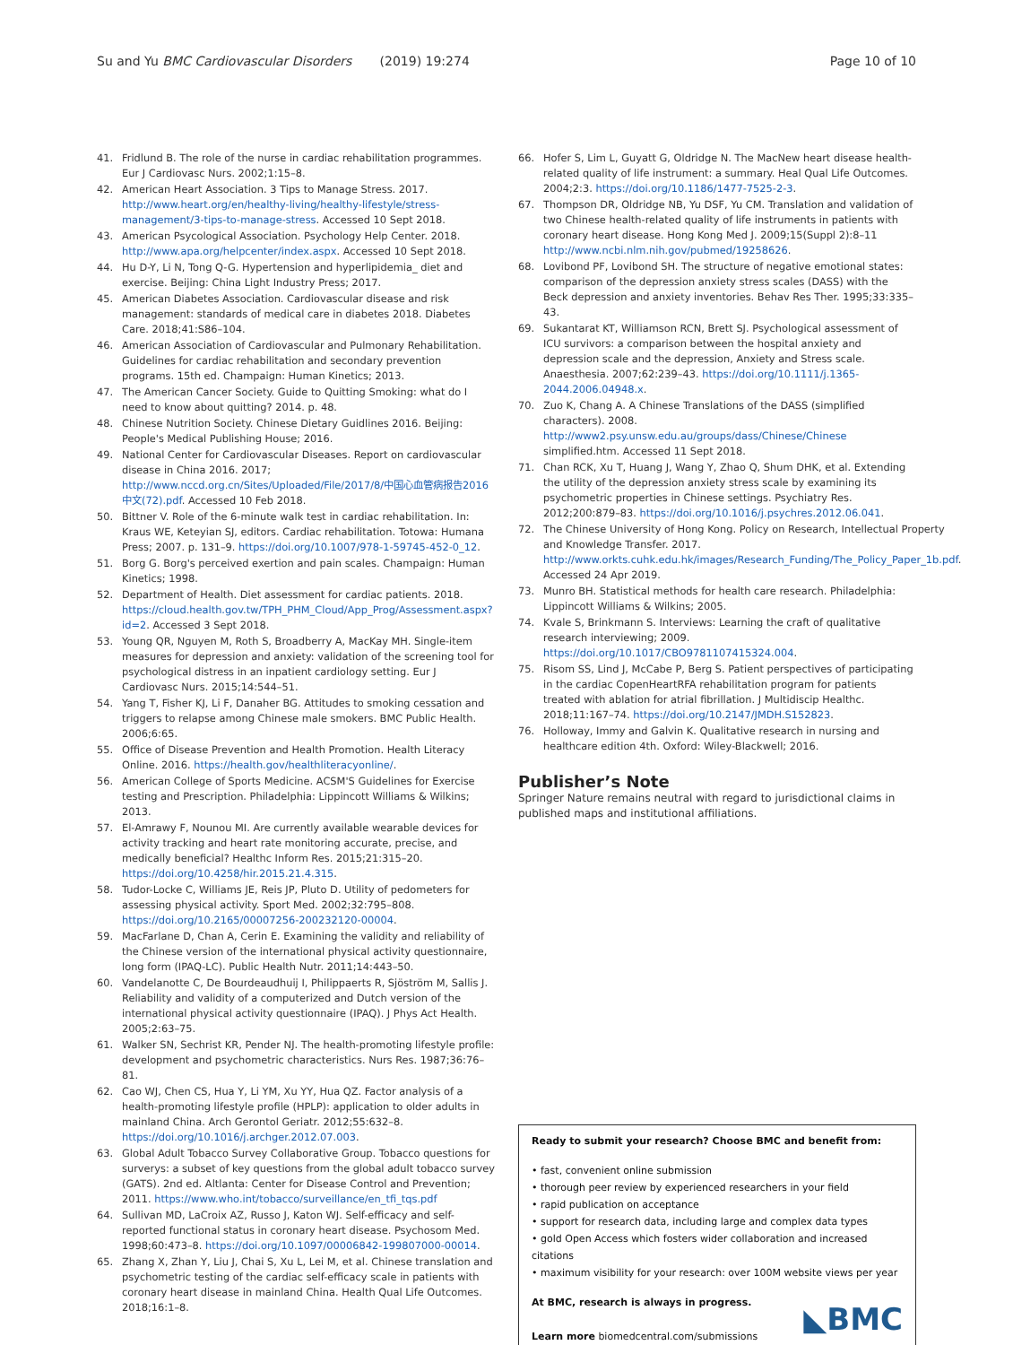Su and Yu BMC Cardiovascular Disorders (2019) 19:274 Page 10 of 10
41. Fridlund B. The role of the nurse in cardiac rehabilitation programmes. Eur J Cardiovasc Nurs. 2002;1:15–8.
42. American Heart Association. 3 Tips to Manage Stress. 2017. http://www.heart.org/en/healthy-living/healthy-lifestyle/stress-management/3-tips-to-manage-stress. Accessed 10 Sept 2018.
43. American Psycological Association. Psychology Help Center. 2018. http://www.apa.org/helpcenter/index.aspx. Accessed 10 Sept 2018.
44. Hu D-Y, Li N, Tong Q-G. Hypertension and hyperlipidemia_ diet and exercise. Beijing: China Light Industry Press; 2017.
45. American Diabetes Association. Cardiovascular disease and risk management: standards of medical care in diabetes 2018. Diabetes Care. 2018;41:S86–104.
46. American Association of Cardiovascular and Pulmonary Rehabilitation. Guidelines for cardiac rehabilitation and secondary prevention programs. 15th ed. Champaign: Human Kinetics; 2013.
47. The American Cancer Society. Guide to Quitting Smoking: what do I need to know about quitting? 2014. p. 48.
48. Chinese Nutrition Society. Chinese Dietary Guidlines 2016. Beijing: People's Medical Publishing House; 2016.
49. National Center for Cardiovascular Diseases. Report on cardiovascular disease in China 2016. 2017; http://www.nccd.org.cn/Sites/Uploaded/File/2017/8/中国心血管病报告2016中文(72).pdf. Accessed 10 Feb 2018.
50. Bittner V. Role of the 6-minute walk test in cardiac rehabilitation. In: Kraus WE, Keteyian SJ, editors. Cardiac rehabilitation. Totowa: Humana Press; 2007. p. 131–9. https://doi.org/10.1007/978-1-59745-452-0_12.
51. Borg G. Borg's perceived exertion and pain scales. Champaign: Human Kinetics; 1998.
52. Department of Health. Diet assessment for cardiac patients. 2018. https://cloud.health.gov.tw/TPH_PHM_Cloud/App_Prog/Assessment.aspx?id=2. Accessed 3 Sept 2018.
53. Young QR, Nguyen M, Roth S, Broadberry A, MacKay MH. Single-item measures for depression and anxiety: validation of the screening tool for psychological distress in an inpatient cardiology setting. Eur J Cardiovasc Nurs. 2015;14:544–51.
54. Yang T, Fisher KJ, Li F, Danaher BG. Attitudes to smoking cessation and triggers to relapse among Chinese male smokers. BMC Public Health. 2006;6:65.
55. Office of Disease Prevention and Health Promotion. Health Literacy Online. 2016. https://health.gov/healthliteracyonline/.
56. American College of Sports Medicine. ACSM'S Guidelines for Exercise testing and Prescription. Philadelphia: Lippincott Williams & Wilkins; 2013.
57. El-Amrawy F, Nounou MI. Are currently available wearable devices for activity tracking and heart rate monitoring accurate, precise, and medically beneficial? Healthc Inform Res. 2015;21:315–20. https://doi.org/10.4258/hir.2015.21.4.315.
58. Tudor-Locke C, Williams JE, Reis JP, Pluto D. Utility of pedometers for assessing physical activity. Sport Med. 2002;32:795–808. https://doi.org/10.2165/00007256-200232120-00004.
59. MacFarlane D, Chan A, Cerin E. Examining the validity and reliability of the Chinese version of the international physical activity questionnaire, long form (IPAQ-LC). Public Health Nutr. 2011;14:443–50.
60. Vandelanotte C, De Bourdeaudhuij I, Philippaerts R, Sjöström M, Sallis J. Reliability and validity of a computerized and Dutch version of the international physical activity questionnaire (IPAQ). J Phys Act Health. 2005;2:63–75.
61. Walker SN, Sechrist KR, Pender NJ. The health-promoting lifestyle profile: development and psychometric characteristics. Nurs Res. 1987;36:76–81.
62. Cao WJ, Chen CS, Hua Y, Li YM, Xu YY, Hua QZ. Factor analysis of a health-promoting lifestyle profile (HPLP): application to older adults in mainland China. Arch Gerontol Geriatr. 2012;55:632–8. https://doi.org/10.1016/j.archger.2012.07.003.
63. Global Adult Tobacco Survey Collaborative Group. Tobacco questions for surverys: a subset of key questions from the global adult tobacco survey (GATS). 2nd ed. Altlanta: Center for Disease Control and Prevention; 2011. https://www.who.int/tobacco/surveillance/en_tfi_tqs.pdf
64. Sullivan MD, LaCroix AZ, Russo J, Katon WJ. Self-efficacy and self-reported functional status in coronary heart disease. Psychosom Med. 1998;60:473–8. https://doi.org/10.1097/00006842-199807000-00014.
65. Zhang X, Zhan Y, Liu J, Chai S, Xu L, Lei M, et al. Chinese translation and psychometric testing of the cardiac self-efficacy scale in patients with coronary heart disease in mainland China. Health Qual Life Outcomes. 2018;16:1–8.
66. Hofer S, Lim L, Guyatt G, Oldridge N. The MacNew heart disease health-related quality of life instrument: a summary. Heal Qual Life Outcomes. 2004;2:3. https://doi.org/10.1186/1477-7525-2-3.
67. Thompson DR, Oldridge NB, Yu DSF, Yu CM. Translation and validation of two Chinese health-related quality of life instruments in patients with coronary heart disease. Hong Kong Med J. 2009;15(Suppl 2):8–11 http://www.ncbi.nlm.nih.gov/pubmed/19258626.
68. Lovibond PF, Lovibond SH. The structure of negative emotional states: comparison of the depression anxiety stress scales (DASS) with the Beck depression and anxiety inventories. Behav Res Ther. 1995;33:335–43.
69. Sukantarat KT, Williamson RCN, Brett SJ. Psychological assessment of ICU survivors: a comparison between the hospital anxiety and depression scale and the depression, Anxiety and Stress scale. Anaesthesia. 2007;62:239–43. https://doi.org/10.1111/j.1365-2044.2006.04948.x.
70. Zuo K, Chang A. A Chinese Translations of the DASS (simplified characters). 2008. http://www2.psy.unsw.edu.au/groups/dass/Chinese/Chinese simplified.htm. Accessed 11 Sept 2018.
71. Chan RCK, Xu T, Huang J, Wang Y, Zhao Q, Shum DHK, et al. Extending the utility of the depression anxiety stress scale by examining its psychometric properties in Chinese settings. Psychiatry Res. 2012;200:879–83. https://doi.org/10.1016/j.psychres.2012.06.041.
72. The Chinese University of Hong Kong. Policy on Research, Intellectual Property and Knowledge Transfer. 2017. http://www.orkts.cuhk.edu.hk/images/Research_Funding/The_Policy_Paper_1b.pdf. Accessed 24 Apr 2019.
73. Munro BH. Statistical methods for health care research. Philadelphia: Lippincott Williams & Wilkins; 2005.
74. Kvale S, Brinkmann S. Interviews: Learning the craft of qualitative research interviewing; 2009. https://doi.org/10.1017/CBO9781107415324.004.
75. Risom SS, Lind J, McCabe P, Berg S. Patient perspectives of participating in the cardiac CopenHeartRFA rehabilitation program for patients treated with ablation for atrial fibrillation. J Multidiscip Healthc. 2018;11:167–74. https://doi.org/10.2147/JMDH.S152823.
76. Holloway, Immy and Galvin K. Qualitative research in nursing and healthcare edition 4th. Oxford: Wiley-Blackwell; 2016.
Publisher’s Note
Springer Nature remains neutral with regard to jurisdictional claims in published maps and institutional affiliations.
Ready to submit your research? Choose BMC and benefit from:
• fast, convenient online submission
• thorough peer review by experienced researchers in your field
• rapid publication on acceptance
• support for research data, including large and complex data types
• gold Open Access which fosters wider collaboration and increased citations
• maximum visibility for your research: over 100M website views per year
At BMC, research is always in progress.
Learn more biomedcentral.com/submissions
◣BMC